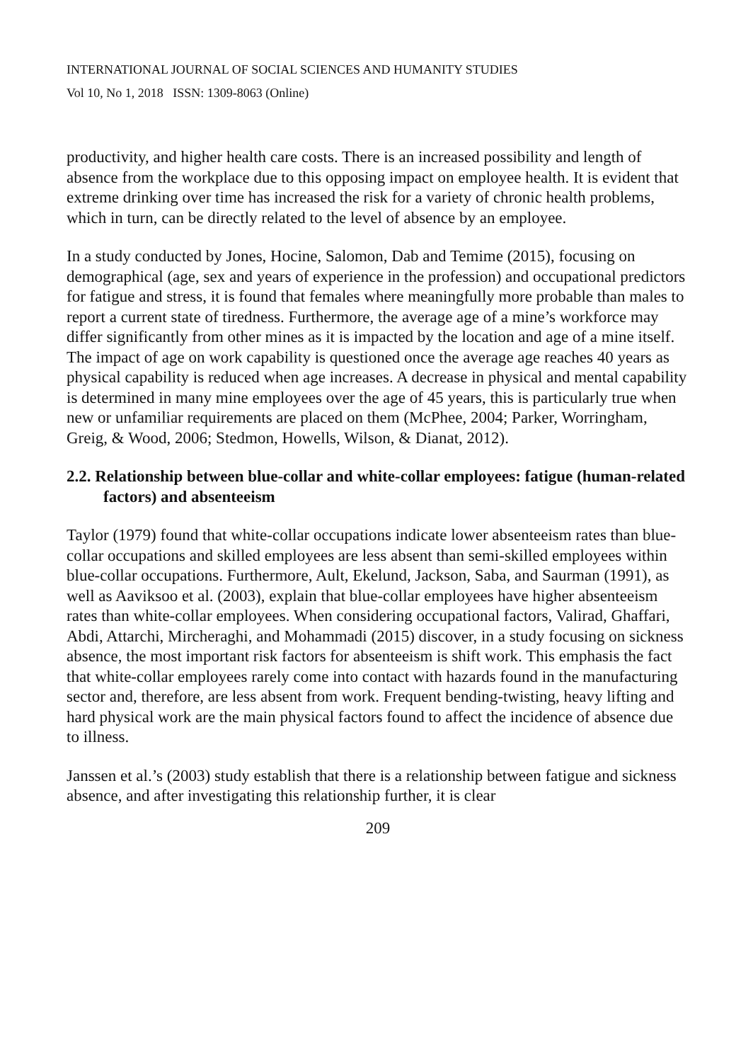INTERNATIONAL JOURNAL OF SOCIAL SCIENCES AND HUMANITY STUDIES
Vol 10, No 1, 2018 ISSN: 1309-8063 (Online)
productivity, and higher health care costs. There is an increased possibility and length of absence from the workplace due to this opposing impact on employee health. It is evident that extreme drinking over time has increased the risk for a variety of chronic health problems, which in turn, can be directly related to the level of absence by an employee.
In a study conducted by Jones, Hocine, Salomon, Dab and Temime (2015), focusing on demographical (age, sex and years of experience in the profession) and occupational predictors for fatigue and stress, it is found that females where meaningfully more probable than males to report a current state of tiredness. Furthermore, the average age of a mine’s workforce may differ significantly from other mines as it is impacted by the location and age of a mine itself. The impact of age on work capability is questioned once the average age reaches 40 years as physical capability is reduced when age increases. A decrease in physical and mental capability is determined in many mine employees over the age of 45 years, this is particularly true when new or unfamiliar requirements are placed on them (McPhee, 2004; Parker, Worringham, Greig, & Wood, 2006; Stedmon, Howells, Wilson, & Dianat, 2012).
2.2. Relationship between blue-collar and white-collar employees: fatigue (human-related factors) and absenteeism
Taylor (1979) found that white-collar occupations indicate lower absenteeism rates than blue-collar occupations and skilled employees are less absent than semi-skilled employees within blue-collar occupations. Furthermore, Ault, Ekelund, Jackson, Saba, and Saurman (1991), as well as Aaviksoo et al. (2003), explain that blue-collar employees have higher absenteeism rates than white-collar employees. When considering occupational factors, Valirad, Ghaffari, Abdi, Attarchi, Mircheraghi, and Mohammadi (2015) discover, in a study focusing on sickness absence, the most important risk factors for absenteeism is shift work. This emphasis the fact that white-collar employees rarely come into contact with hazards found in the manufacturing sector and, therefore, are less absent from work. Frequent bending-twisting, heavy lifting and hard physical work are the main physical factors found to affect the incidence of absence due to illness.
Janssen et al.’s (2003) study establish that there is a relationship between fatigue and sickness absence, and after investigating this relationship further, it is clear
209